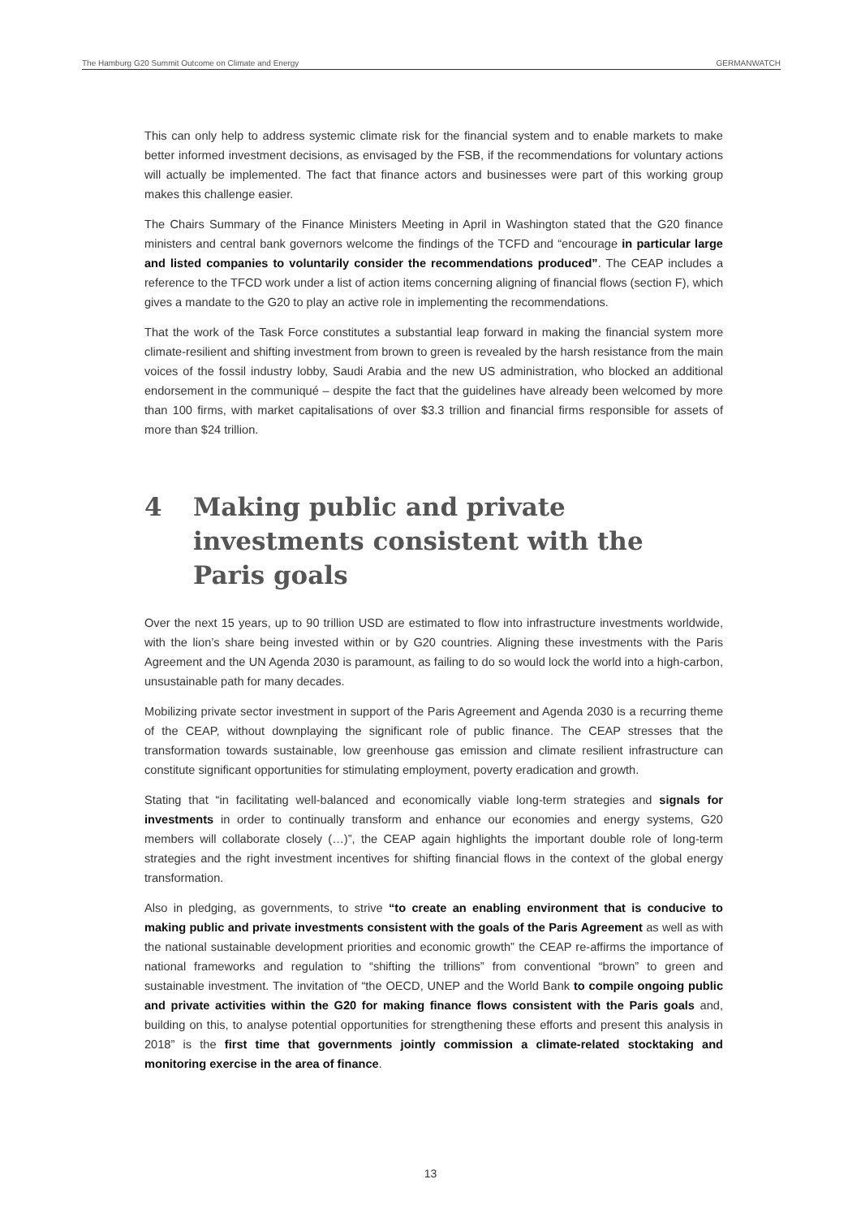The Hamburg G20 Summit Outcome on Climate and Energy GERMANWATCH
This can only help to address systemic climate risk for the financial system and to enable markets to make better informed investment decisions, as envisaged by the FSB, if the recommendations for voluntary actions will actually be implemented. The fact that finance actors and businesses were part of this working group makes this challenge easier.
The Chairs Summary of the Finance Ministers Meeting in April in Washington stated that the G20 finance ministers and central bank governors welcome the findings of the TCFD and “encourage in particular large and listed companies to voluntarily consider the recommendations produced”. The CEAP includes a reference to the TFCD work under a list of action items concerning aligning of financial flows (section F), which gives a mandate to the G20 to play an active role in implementing the recommendations.
That the work of the Task Force constitutes a substantial leap forward in making the financial system more climate-resilient and shifting investment from brown to green is revealed by the harsh resistance from the main voices of the fossil industry lobby, Saudi Arabia and the new US administration, who blocked an additional endorsement in the communiqué – despite the fact that the guidelines have already been welcomed by more than 100 firms, with market capitalisations of over $3.3 trillion and financial firms responsible for assets of more than $24 trillion.
4 Making public and private investments consistent with the Paris goals
Over the next 15 years, up to 90 trillion USD are estimated to flow into infrastructure investments worldwide, with the lion’s share being invested within or by G20 countries. Aligning these investments with the Paris Agreement and the UN Agenda 2030 is paramount, as failing to do so would lock the world into a high-carbon, unsustainable path for many decades.
Mobilizing private sector investment in support of the Paris Agreement and Agenda 2030 is a recurring theme of the CEAP, without downplaying the significant role of public finance. The CEAP stresses that the transformation towards sustainable, low greenhouse gas emission and climate resilient infrastructure can constitute significant opportunities for stimulating employment, poverty eradication and growth.
Stating that “in facilitating well-balanced and economically viable long-term strategies and signals for investments in order to continually transform and enhance our economies and energy systems, G20 members will collaborate closely (…)”, the CEAP again highlights the important double role of long-term strategies and the right investment incentives for shifting financial flows in the context of the global energy transformation.
Also in pledging, as governments, to strive “to create an enabling environment that is conducive to making public and private investments consistent with the goals of the Paris Agreement as well as with the national sustainable development priorities and economic growth” the CEAP re-affirms the importance of national frameworks and regulation to “shifting the trillions” from conventional “brown” to green and sustainable investment. The invitation of “the OECD, UNEP and the World Bank to compile ongoing public and private activities within the G20 for making finance flows consistent with the Paris goals and, building on this, to analyse potential opportunities for strengthening these efforts and present this analysis in 2018” is the first time that governments jointly commission a climate-related stocktaking and monitoring exercise in the area of finance.
13